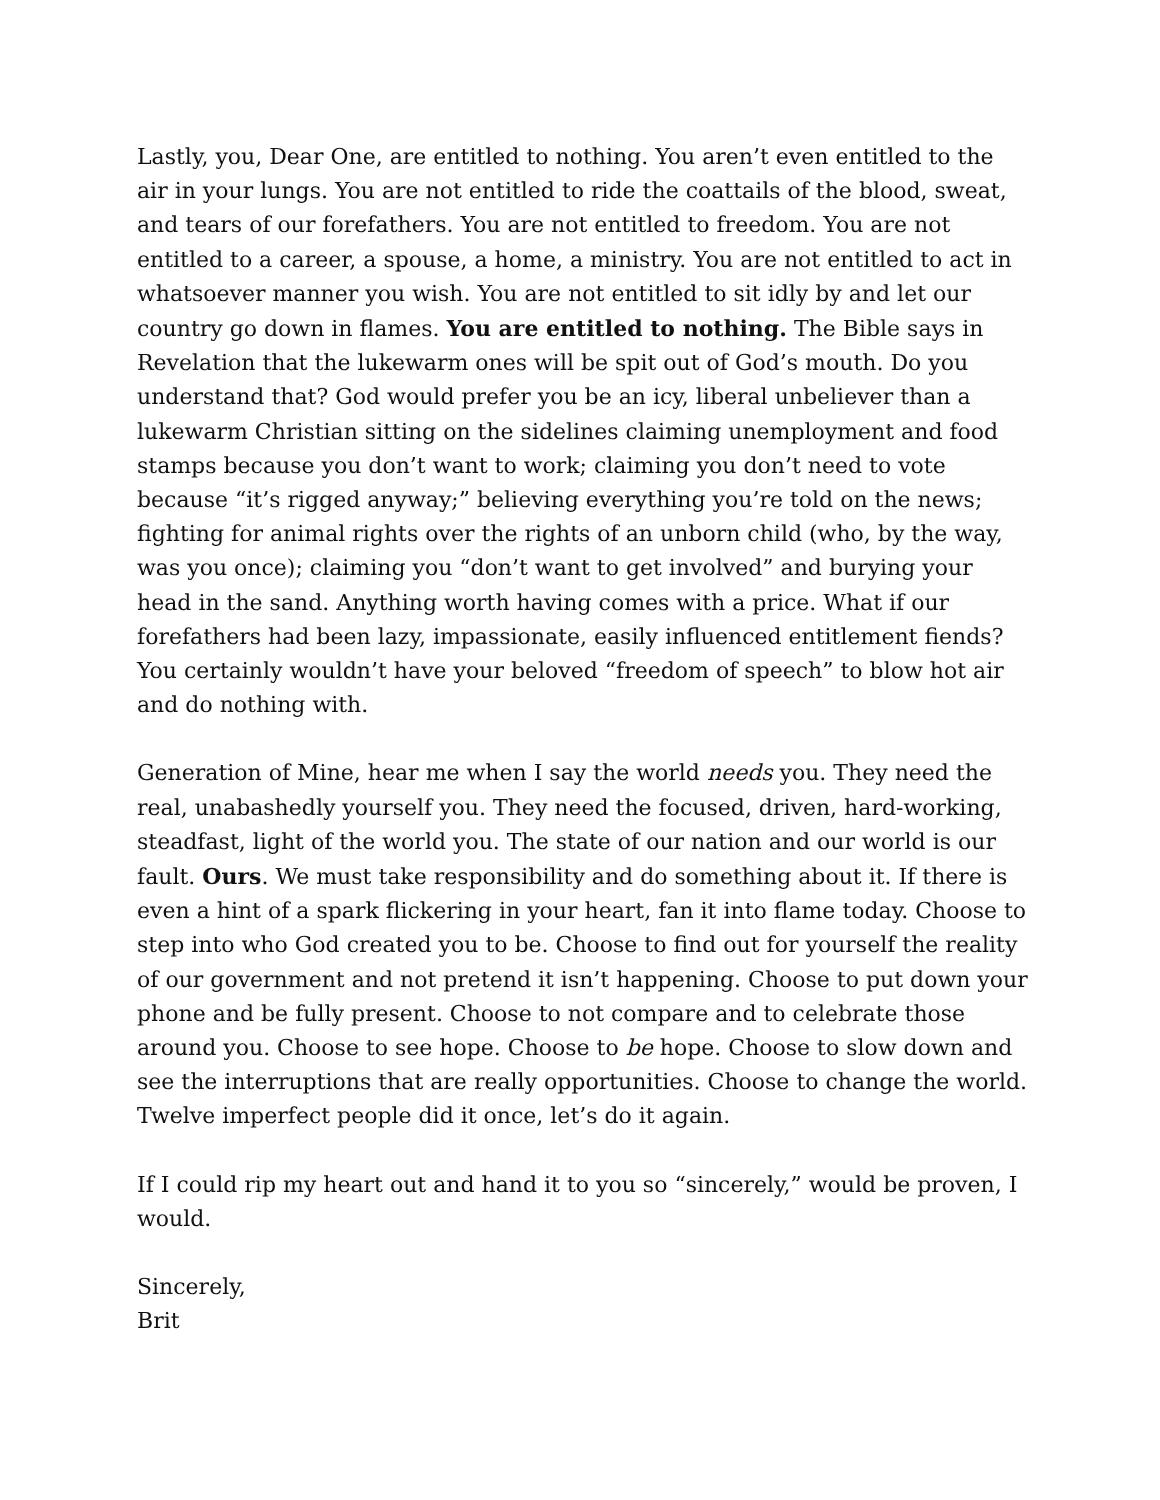Lastly, you, Dear One, are entitled to nothing. You aren’t even entitled to the air in your lungs. You are not entitled to ride the coattails of the blood, sweat, and tears of our forefathers. You are not entitled to freedom. You are not entitled to a career, a spouse, a home, a ministry. You are not entitled to act in whatsoever manner you wish. You are not entitled to sit idly by and let our country go down in flames. You are entitled to nothing. The Bible says in Revelation that the lukewarm ones will be spit out of God’s mouth. Do you understand that? God would prefer you be an icy, liberal unbeliever than a lukewarm Christian sitting on the sidelines claiming unemployment and food stamps because you don’t want to work; claiming you don’t need to vote because “it’s rigged anyway;” believing everything you’re told on the news; fighting for animal rights over the rights of an unborn child (who, by the way, was you once); claiming you “don’t want to get involved” and burying your head in the sand. Anything worth having comes with a price. What if our forefathers had been lazy, impassionate, easily influenced entitlement fiends? You certainly wouldn’t have your beloved “freedom of speech” to blow hot air and do nothing with.
Generation of Mine, hear me when I say the world needs you. They need the real, unabashedly yourself you. They need the focused, driven, hard-working, steadfast, light of the world you. The state of our nation and our world is our fault. Ours. We must take responsibility and do something about it. If there is even a hint of a spark flickering in your heart, fan it into flame today. Choose to step into who God created you to be. Choose to find out for yourself the reality of our government and not pretend it isn’t happening. Choose to put down your phone and be fully present. Choose to not compare and to celebrate those around you. Choose to see hope. Choose to be hope. Choose to slow down and see the interruptions that are really opportunities. Choose to change the world. Twelve imperfect people did it once, let’s do it again.
If I could rip my heart out and hand it to you so “sincerely,” would be proven, I would.
Sincerely,
Brit